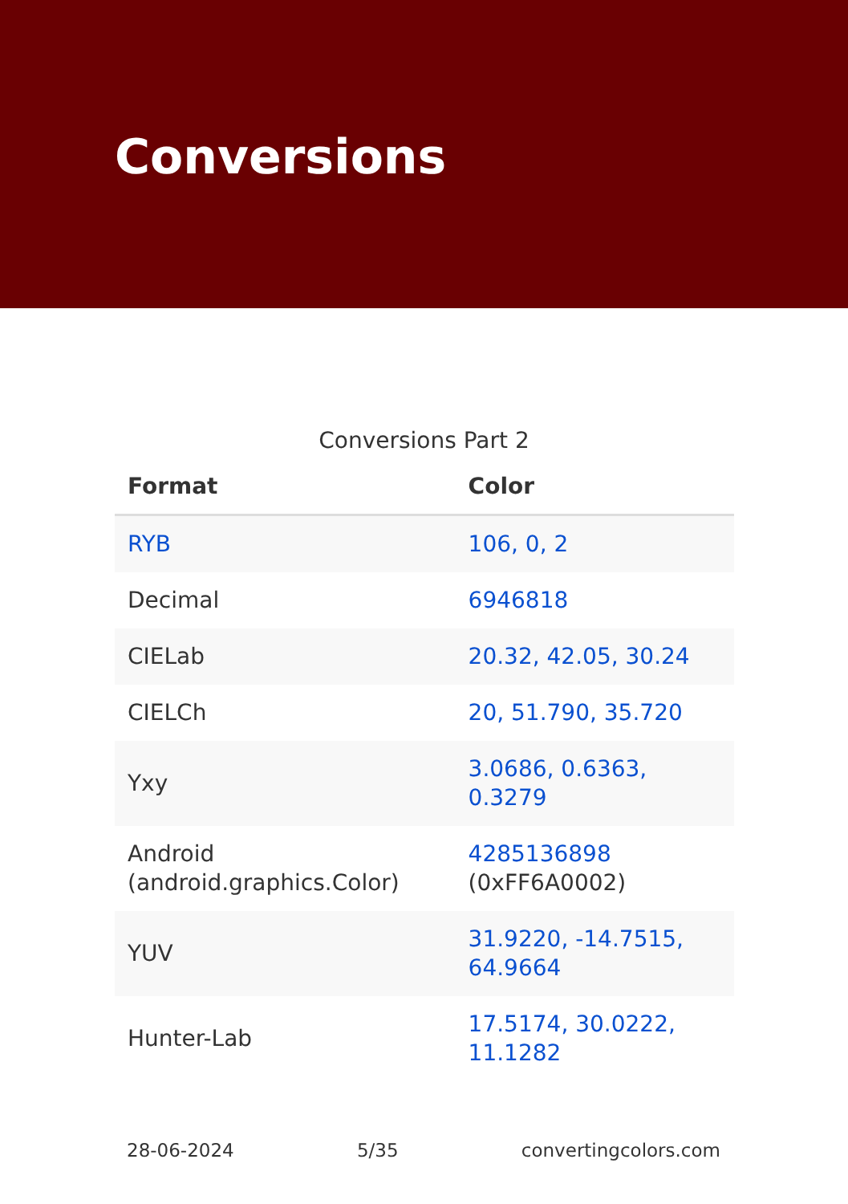Conversions
Conversions Part 2
| Format | Color |
| --- | --- |
| RYB | 106, 0, 2 |
| Decimal | 6946818 |
| CIELab | 20.32, 42.05, 30.24 |
| CIELCh | 20, 51.790, 35.720 |
| Yxy | 3.0686, 0.6363, 0.3279 |
| Android (android.graphics.Color) | 4285136898 (0xFF6A0002) |
| YUV | 31.9220, -14.7515, 64.9664 |
| Hunter-Lab | 17.5174, 30.0222, 11.1282 |
28-06-2024 5/35 convertingcolors.com